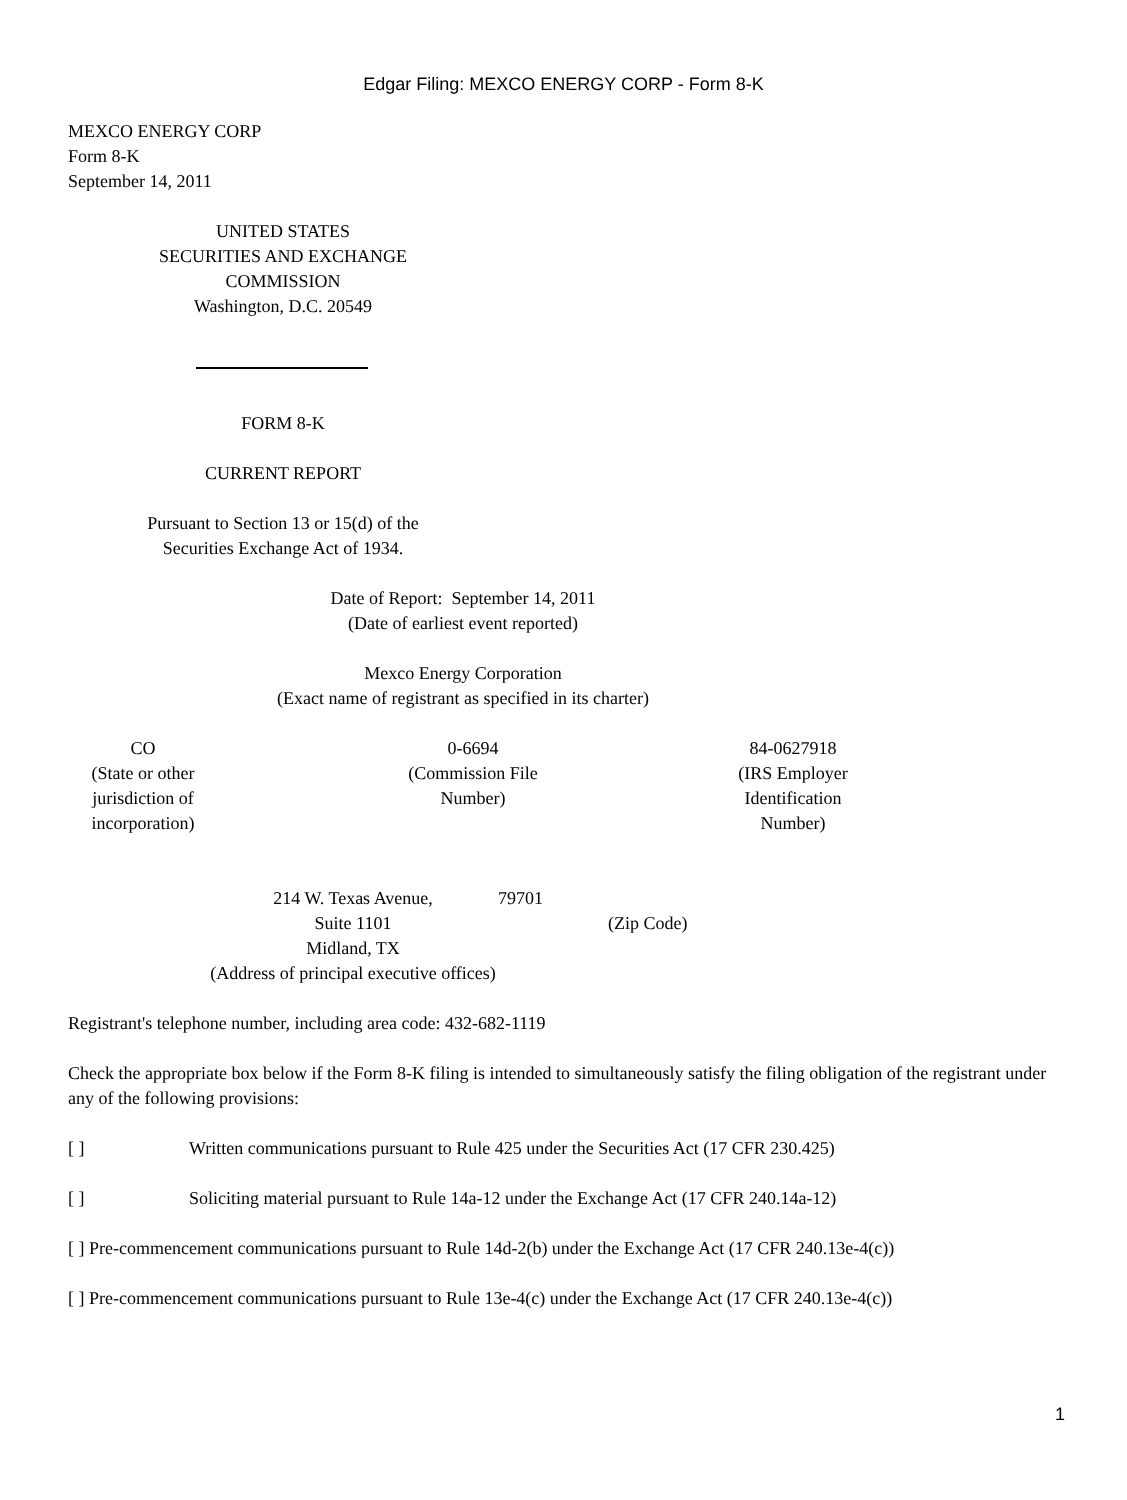Edgar Filing: MEXCO ENERGY CORP - Form 8-K
MEXCO ENERGY CORP
Form 8-K
September 14, 2011
UNITED STATES
SECURITIES AND EXCHANGE
COMMISSION
Washington, D.C. 20549
FORM 8-K
CURRENT REPORT
Pursuant to Section 13 or 15(d) of the
Securities Exchange Act of 1934.
Date of Report: September 14, 2011
(Date of earliest event reported)
Mexco Energy Corporation
(Exact name of registrant as specified in its charter)
| CO (State or other jurisdiction of incorporation) | | 0-6694 (Commission File Number) | | 84-0627918 (IRS Employer Identification Number) |
| | 214 W. Texas Avenue, Suite 1101 Midland, TX (Address of principal executive offices) | 79701 | (Zip Code) |
Registrant's telephone number, including area code: 432-682-1119
Check the appropriate box below if the Form 8-K filing is intended to simultaneously satisfy the filing obligation of the registrant under any of the following provisions:
[ ] Written communications pursuant to Rule 425 under the Securities Act (17 CFR 230.425)
[ ] Soliciting material pursuant to Rule 14a-12 under the Exchange Act (17 CFR 240.14a-12)
[ ] Pre-commencement communications pursuant to Rule 14d-2(b) under the Exchange Act (17 CFR 240.13e-4(c))
[ ] Pre-commencement communications pursuant to Rule 13e-4(c) under the Exchange Act (17 CFR 240.13e-4(c))
1